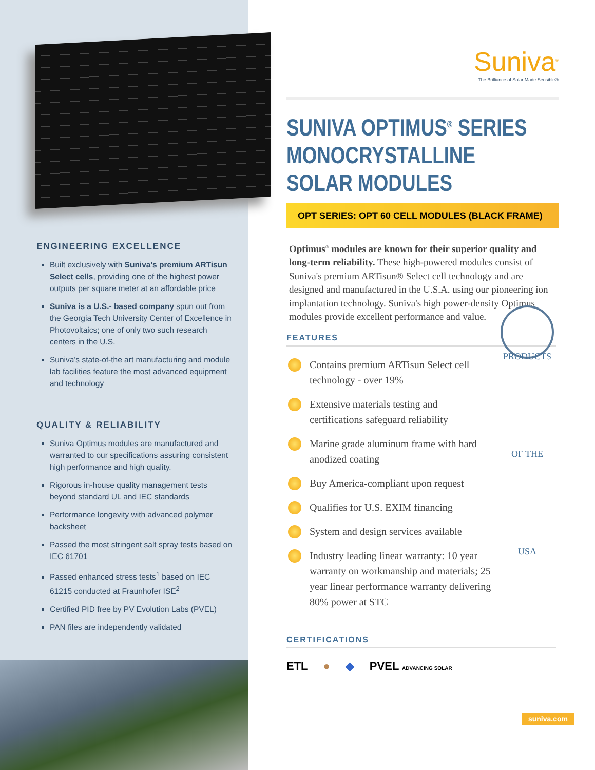ENGINEERING EXCELLENCE
Built exclusively with Suniva's premium ARTisun Select cells, providing one of the highest power outputs per square meter at an affordable price
Suniva is a U.S.- based company spun out from the Georgia Tech University Center of Excellence in Photovoltaics; one of only two such research centers in the U.S.
Suniva's state-of-the art manufacturing and module lab facilities feature the most advanced equipment and technology
QUALITY & RELIABILITY
Suniva Optimus modules are manufactured and warranted to our specifications assuring consistent high performance and high quality.
Rigorous in-house quality management tests beyond standard UL and IEC standards
Performance longevity with advanced polymer backsheet
Passed the most stringent salt spray tests based on IEC 61701
Passed enhanced stress tests<sup>1</sup> based on IEC 61215 conducted at Fraunhofer ISE<sup>2</sup>
Certified PID free by PV Evolution Labs (PVEL)
PAN files are independently validated
Suniva<sup>®</sup>
The Brilliance of Solar Made Sensible®
SUNIVA OPTIMUS<sup>®</sup> SERIES
MONOCRYSTALLINE SOLAR MODULES
OPT SERIES: OPT 60 CELL MODULES (BLACK FRAME)
Optimus<sup>®</sup> modules are known for their superior quality and long-term reliability. These high-powered modules consist of Suniva's premium ARTisun® Select cell technology and are designed and manufactured in the U.S.A. using our pioneering ion implantation technology. Suniva's high power-density Optimus modules provide excellent performance and value.
FEATURES
PRODUCTS OF THE USA
Contains premium ARTisun Select cell technology - over 19%
Extensive materials testing and certifications safeguard reliability
Marine grade aluminum frame with hard anodized coating
Buy America-compliant upon request
Qualifies for U.S. EXIM financing
System and design services available
Industry leading linear warranty: 10 year warranty on workmanship and materials; 25 year linear performance warranty delivering 80% power at STC
CERTIFICATIONS
ETL ● ◆ PVEL ADVANCING SOLAR
suniva.com